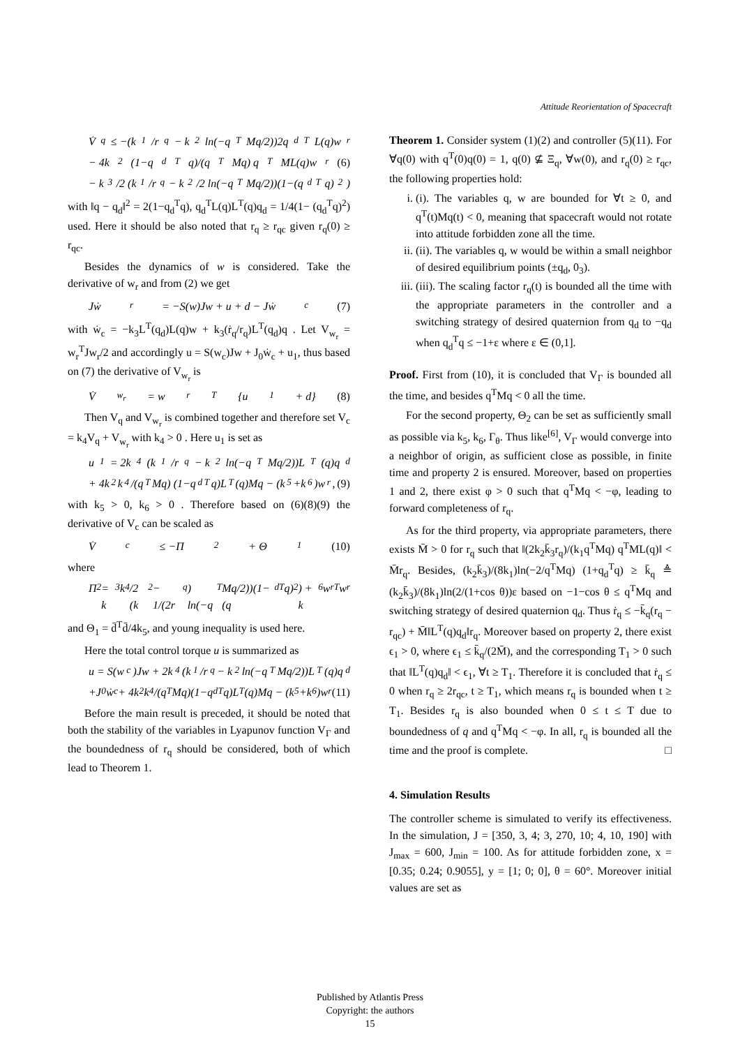Attitude Reorientation of Spacecraft
V̇<sub>q</sub> ≤ −(k<sub>1</sub>/r<sub>q</sub> − k<sub>2</sub> ln(−q<sup>T</sup>Mq/2))2q<sub>d</sub><sup>T</sup>L(q)w<sub>r</sub>
− 4k<sub>2</sub>(1−q<sub>d</sub><sup>T</sup>q)/(q<sup>T</sup>Mq) q<sup>T</sup>ML(q)w<sub>r</sub> (6)
− k<sub>3</sub>/2 (k<sub>1</sub>/r<sub>q</sub> − k<sub>2</sub>/2 ln(−q<sup>T</sup>Mq/2))(1−(q<sub>d</sub><sup>T</sup>q)<sup>2</sup>)
with ‖q − q<sub>d</sub>‖<sup>2</sup> = 2(1−q<sub>d</sub><sup>T</sup>q), q<sub>d</sub><sup>T</sup>L(q)L<sup>T</sup>(q)q<sub>d</sub> = 1/4(1− (q<sub>d</sub><sup>T</sup>q)<sup>2</sup>) used. Here it should be also noted that r<sub>q</sub> ≥ r<sub>qc</sub> given r<sub>q</sub>(0) ≥ r<sub>qc</sub>.
Besides the dynamics of w is considered. Take the derivative of w<sub>r</sub> and from (2) we get
Jẇ<sub>r</sub> = −S(w)Jw + u + d − Jẇ<sub>c</sub> (7)
with ẇ<sub>c</sub> = −k<sub>3</sub>L<sup>T</sup>(q<sub>d</sub>)L(q)w + k<sub>3</sub>(ṙ<sub>q</sub>/r<sub>q</sub>)L<sup>T</sup>(q<sub>d</sub>)q . Let V<sub>w<sub>r</sub></sub> = w<sub>r</sub><sup>T</sup>Jw<sub>r</sub>/2 and accordingly u = S(w<sub>c</sub>)Jw + J<sub>0</sub>ẇ<sub>c</sub> + u<sub>1</sub>, thus based on (7) the derivative of V<sub>w<sub>r</sub></sub> is
V̇<sub>w<sub>r</sub></sub> = w<sub>r</sub><sup>T</sup>{u<sub>1</sub> + d} (8)
Then V<sub>q</sub> and V<sub>w<sub>r</sub></sub> is combined together and therefore set V<sub>c</sub> = k<sub>4</sub>V<sub>q</sub> + V<sub>w<sub>r</sub></sub> with k<sub>4</sub> > 0 . Here u<sub>1</sub> is set as
u<sub>1</sub> = 2k<sub>4</sub>(k<sub>1</sub>/r<sub>q</sub> − k<sub>2</sub> ln(−q<sup>T</sup>Mq/2))L<sup>T</sup>(q)q<sub>d</sub>
+ 4k<sub>2</sub>k<sub>4</sub>/(q<sup>T</sup>Mq) (1−q<sub>d</sub><sup>T</sup>q)L<sup>T</sup>(q)Mq − (k<sub>5</sub>+k<sub>6</sub>)w<sub>r</sub>, (9)
with k<sub>5</sub> > 0, k<sub>6</sub> > 0 . Therefore based on (6)(8)(9) the derivative of V<sub>c</sub> can be scaled as
V̇<sub>c</sub> ≤ −Π<sub>2</sub> + Θ<sub>1</sub> (10)
where
Π<sub>2</sub> = k<sub>3</sub>k<sub>4</sub>/2 (k<sub>2</sub> − 1/(2r<sub>q</sub>) ln(−q<sup>T</sup>Mq/2))(1−(q<sub>d</sub><sup>T</sup>q)<sup>2</sup>) + k<sub>6</sub>w<sub>r</sub><sup>T</sup>w<sub>r</sub>
and Θ<sub>1</sub> = d̄<sup>T</sup>d̄/4k<sub>5</sub>, and young inequality is used here.
Here the total control torque u is summarized as
u = S(w<sub>c</sub>)Jw + 2k<sub>4</sub>(k<sub>1</sub>/r<sub>q</sub> − k<sub>2</sub> ln(−q<sup>T</sup>Mq/2))L<sup>T</sup>(q)q<sub>d</sub>
+J<sub>0</sub>ẇ<sub>c</sub> + 4k<sub>2</sub>k<sub>4</sub>/(q<sup>T</sup>Mq)(1−q<sub>d</sub><sup>T</sup>q)L<sup>T</sup>(q)Mq − (k<sub>5</sub>+k<sub>6</sub>)w<sub>r</sub> (11)
Before the main result is preceded, it should be noted that both the stability of the variables in Lyapunov function V<sub>Γ</sub> and the boundedness of r<sub>q</sub> should be considered, both of which lead to Theorem 1.
Theorem 1. Consider system (1)(2) and controller (5)(11). For ∀q(0) with q<sup>T</sup>(0)q(0) = 1, q(0) ⊈ Ξ<sub>q</sub>, ∀w(0), and r<sub>q</sub>(0) ≥ r<sub>qc</sub>, the following properties hold:
i. (i). The variables q, w are bounded for ∀t ≥ 0, and q<sup>T</sup>(t)Mq(t) < 0, meaning that spacecraft would not rotate into attitude forbidden zone all the time.
ii. (ii). The variables q, w would be within a small neighbor of desired equilibrium points (±q<sub>d</sub>, 0<sub>3</sub>).
iii. (iii). The scaling factor r<sub>q</sub>(t) is bounded all the time with the appropriate parameters in the controller and a switching strategy of desired quaternion from q<sub>d</sub> to −q<sub>d</sub> when q<sub>d</sub><sup>T</sup>q ≤ −1+ε where ε ∈ (0,1].
Proof. First from (10), it is concluded that V<sub>Γ</sub> is bounded all the time, and besides q<sup>T</sup>Mq < 0 all the time.
For the second property, Θ<sub>2</sub> can be set as sufficiently small as possible via k<sub>5</sub>, k<sub>6</sub>, Γ<sub>θ</sub>. Thus like<sup>[6]</sup>, V<sub>Γ</sub> would converge into a neighbor of origin, as sufficient close as possible, in finite time and property 2 is ensured. Moreover, based on properties 1 and 2, there exist φ > 0 such that q<sup>T</sup>Mq < −φ, leading to forward completeness of r<sub>q</sub>.
As for the third property, via appropriate parameters, there exists M̄ > 0 for r<sub>q</sub> such that ‖(2k<sub>2</sub>k̄<sub>3</sub>r<sub>q</sub>)/(k<sub>1</sub>q<sup>T</sup>Mq) q<sup>T</sup>ML(q)‖ < M̄r<sub>q</sub>. Besides, (k<sub>2</sub>k̄<sub>3</sub>)/(8k<sub>1</sub>)ln(−2/q<sup>T</sup>Mq) (1+q<sub>d</sub><sup>T</sup>q) ≥ k̄<sub>q</sub> ≜ (k<sub>2</sub>k̄<sub>3</sub>)/(8k<sub>1</sub>)ln(2/(1+cos θ))ε based on −1−cos θ ≤ q<sup>T</sup>Mq and switching strategy of desired quaternion q<sub>d</sub>. Thus ṙ<sub>q</sub> ≤ −k̄<sub>q</sub>(r<sub>q</sub> − r<sub>qc</sub>) + M̄‖L<sup>T</sup>(q)q<sub>d</sub>‖r<sub>q</sub>. Moreover based on property 2, there exist ϵ<sub>1</sub> > 0, where ϵ<sub>1</sub> ≤ k̄<sub>q</sub>/(2M̄), and the corresponding T<sub>1</sub> > 0 such that ‖L<sup>T</sup>(q)q<sub>d</sub>‖ < ϵ<sub>1</sub>, ∀t ≥ T<sub>1</sub>. Therefore it is concluded that ṙ<sub>q</sub> ≤ 0 when r<sub>q</sub> ≥ 2r<sub>qc</sub>, t ≥ T<sub>1</sub>, which means r<sub>q</sub> is bounded when t ≥ T<sub>1</sub>. Besides r<sub>q</sub> is also bounded when 0 ≤ t ≤ T due to boundedness of q and q<sup>T</sup>Mq < −φ. In all, r<sub>q</sub> is bounded all the time and the proof is complete. □
4. Simulation Results
The controller scheme is simulated to verify its effectiveness. In the simulation, J = [350, 3, 4; 3, 270, 10; 4, 10, 190] with J<sub>max</sub> = 600, J<sub>min</sub> = 100. As for attitude forbidden zone, x = [0.35; 0.24; 0.9055], y = [1; 0; 0], θ = 60°. Moreover initial values are set as
Published by Atlantis Press
Copyright: the authors
15